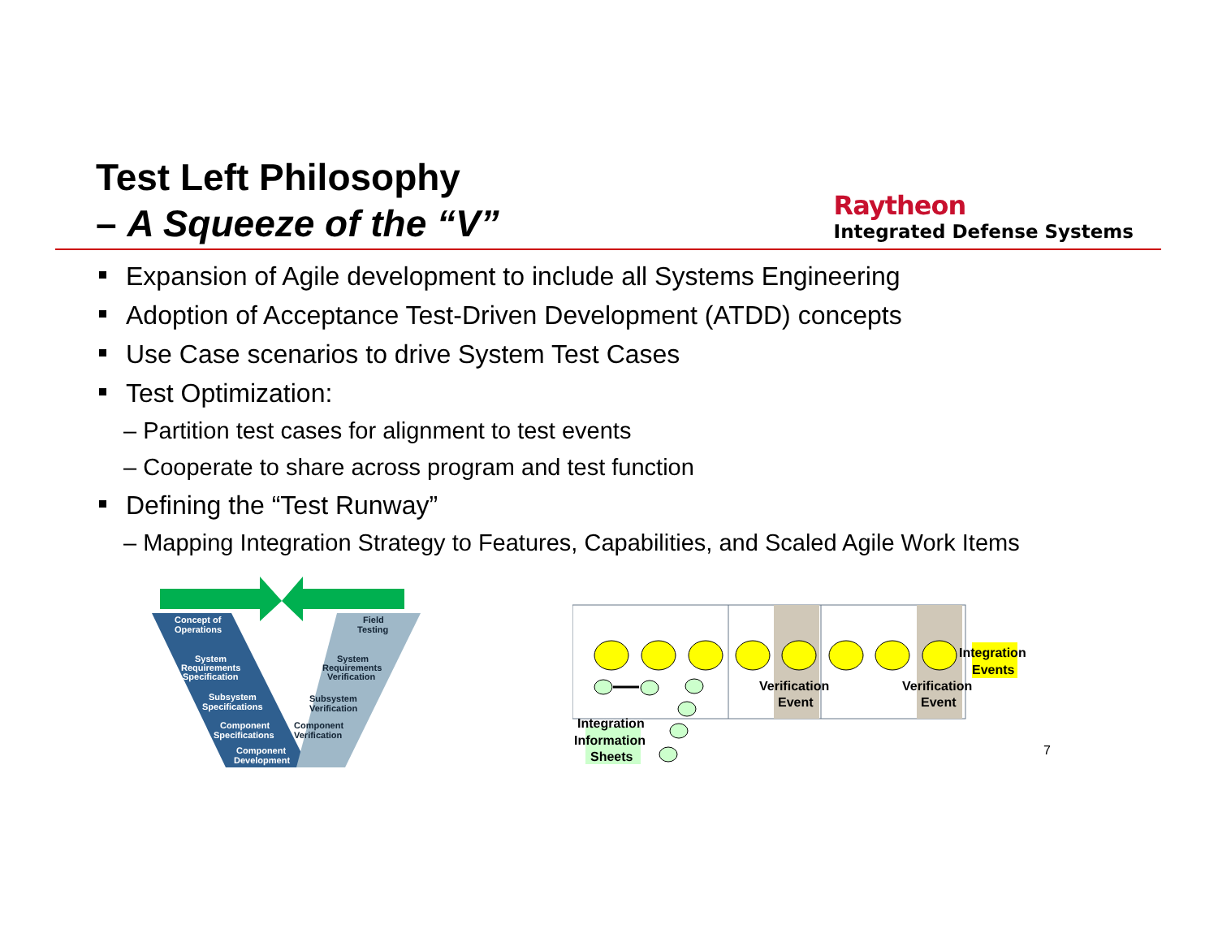Test Left Philosophy
– A Squeeze of the “V”
Raytheon
Integrated Defense Systems
Expansion of Agile development to include all Systems Engineering
Adoption of Acceptance Test-Driven Development (ATDD) concepts
Use Case scenarios to drive System Test Cases
Test Optimization:
– Partition test cases for alignment to test events
– Cooperate to share across program and test function
Defining the “Test Runway”
– Mapping Integration Strategy to Features, Capabilities, and Scaled Agile Work Items
Concept of
Operations
System
Requirements
Specification
Subsystem
Specifications
Component
Specifications
Component
Development
Field
Testing
System
Requirements
Verification
Subsystem
Verification
Component
Verification
Integration
Events
Verification
Event
Verification
Event
Integration
Information
Sheets
7